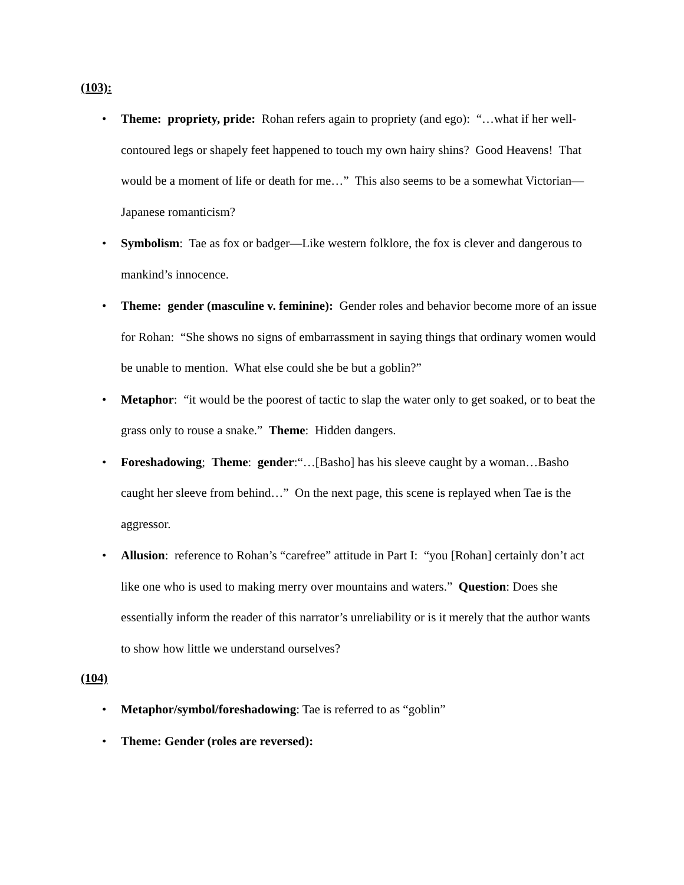(103):
• Theme: propriety, pride: Rohan refers again to propriety (and ego): “…what if her well-contoured legs or shapely feet happened to touch my own hairy shins? Good Heavens! That would be a moment of life or death for me…” This also seems to be a somewhat Victorian—Japanese romanticism?
• Symbolism: Tae as fox or badger—Like western folklore, the fox is clever and dangerous to mankind’s innocence.
• Theme: gender (masculine v. feminine): Gender roles and behavior become more of an issue for Rohan: “She shows no signs of embarrassment in saying things that ordinary women would be unable to mention. What else could she be but a goblin?”
• Metaphor: “it would be the poorest of tactic to slap the water only to get soaked, or to beat the grass only to rouse a snake.” Theme: Hidden dangers.
• Foreshadowing; Theme: gender:“…[Basho] has his sleeve caught by a woman…Basho caught her sleeve from behind…” On the next page, this scene is replayed when Tae is the aggressor.
• Allusion: reference to Rohan’s “carefree” attitude in Part I: “you [Rohan] certainly don’t act like one who is used to making merry over mountains and waters.” Question: Does she essentially inform the reader of this narrator’s unreliability or is it merely that the author wants to show how little we understand ourselves?
(104)
• Metaphor/symbol/foreshadowing: Tae is referred to as “goblin”
• Theme: Gender (roles are reversed):